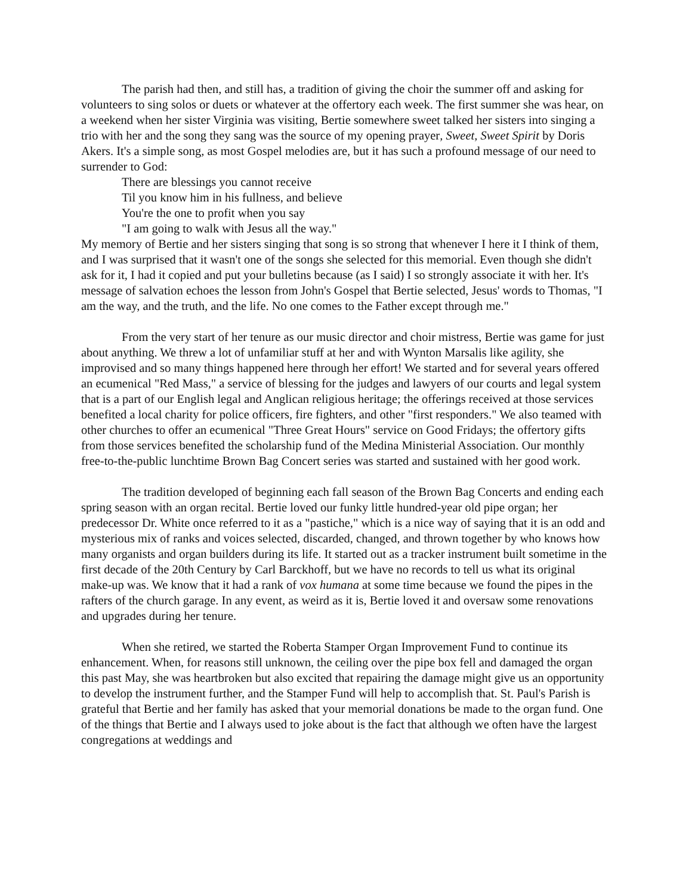The parish had then, and still has, a tradition of giving the choir the summer off and asking for volunteers to sing solos or duets or whatever at the offertory each week. The first summer she was hear, on a weekend when her sister Virginia was visiting, Bertie somewhere sweet talked her sisters into singing a trio with her and the song they sang was the source of my opening prayer, Sweet, Sweet Spirit by Doris Akers. It's a simple song, as most Gospel melodies are, but it has such a profound message of our need to surrender to God:
There are blessings you cannot receive
Til you know him in his fullness, and believe
You're the one to profit when you say
"I am going to walk with Jesus all the way."
My memory of Bertie and her sisters singing that song is so strong that whenever I here it I think of them, and I was surprised that it wasn't one of the songs she selected for this memorial. Even though she didn't ask for it, I had it copied and put your bulletins because (as I said) I so strongly associate it with her. It's message of salvation echoes the lesson from John's Gospel that Bertie selected, Jesus' words to Thomas, "I am the way, and the truth, and the life. No one comes to the Father except through me."
From the very start of her tenure as our music director and choir mistress, Bertie was game for just about anything. We threw a lot of unfamiliar stuff at her and with Wynton Marsalis like agility, she improvised and so many things happened here through her effort! We started and for several years offered an ecumenical "Red Mass," a service of blessing for the judges and lawyers of our courts and legal system that is a part of our English legal and Anglican religious heritage; the offerings received at those services benefited a local charity for police officers, fire fighters, and other "first responders." We also teamed with other churches to offer an ecumenical "Three Great Hours" service on Good Fridays; the offertory gifts from those services benefited the scholarship fund of the Medina Ministerial Association. Our monthly free-to-the-public lunchtime Brown Bag Concert series was started and sustained with her good work.
The tradition developed of beginning each fall season of the Brown Bag Concerts and ending each spring season with an organ recital. Bertie loved our funky little hundred-year old pipe organ; her predecessor Dr. White once referred to it as a "pastiche," which is a nice way of saying that it is an odd and mysterious mix of ranks and voices selected, discarded, changed, and thrown together by who knows how many organists and organ builders during its life. It started out as a tracker instrument built sometime in the first decade of the 20th Century by Carl Barckhoff, but we have no records to tell us what its original make-up was. We know that it had a rank of vox humana at some time because we found the pipes in the rafters of the church garage. In any event, as weird as it is, Bertie loved it and oversaw some renovations and upgrades during her tenure.
When she retired, we started the Roberta Stamper Organ Improvement Fund to continue its enhancement. When, for reasons still unknown, the ceiling over the pipe box fell and damaged the organ this past May, she was heartbroken but also excited that repairing the damage might give us an opportunity to develop the instrument further, and the Stamper Fund will help to accomplish that. St. Paul's Parish is grateful that Bertie and her family has asked that your memorial donations be made to the organ fund. One of the things that Bertie and I always used to joke about is the fact that although we often have the largest congregations at weddings and